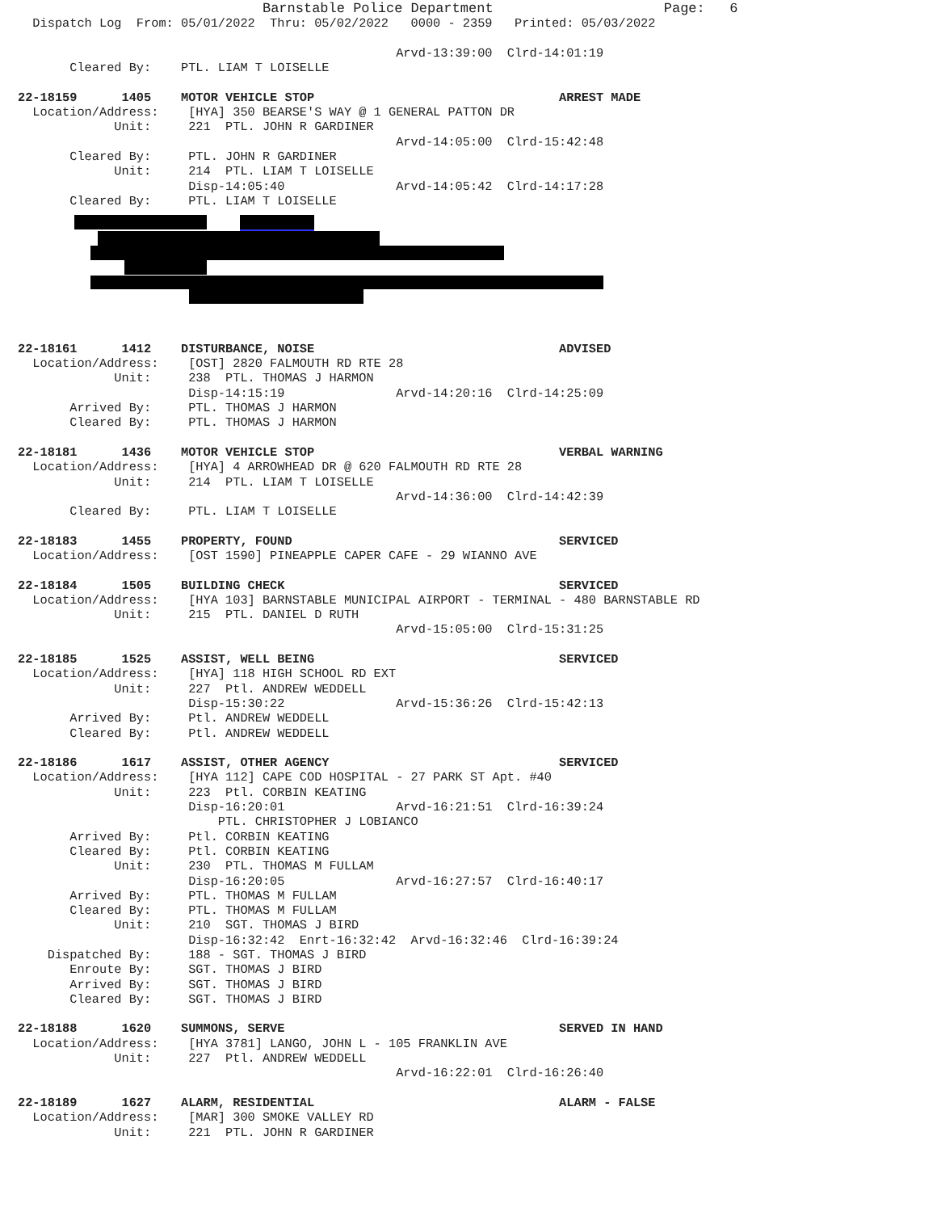Barnstable Police Department                       Page:   6
  Dispatch Log  From: 05/01/2022  Thru: 05/02/2022   0000 - 2359   Printed: 05/03/2022

                                                   Arvd-13:39:00  Clrd-14:01:19
       Cleared By:    PTL. LIAM T LOISELLE

22-18159      1405    MOTOR VEHICLE STOP                                 ARREST MADE
  Location/Address:    [HYA] 350 BEARSE'S WAY @ 1 GENERAL PATTON DR
             Unit:     221  PTL. JOHN R GARDINER
                                                   Arvd-14:05:00  Clrd-15:42:48
       Cleared By:     PTL. JOHN R GARDINER
             Unit:     214  PTL. LIAM T LOISELLE
                       Disp-14:05:40               Arvd-14:05:42  Clrd-14:17:28
       Cleared By:     PTL. LIAM T LOISELLE









22-18161      1412    DISTURBANCE, NOISE                                 ADVISED
  Location/Address:    [OST] 2820 FALMOUTH RD RTE 28
             Unit:     238  PTL. THOMAS J HARMON
                       Disp-14:15:19               Arvd-14:20:16  Clrd-14:25:09
       Arrived By:     PTL. THOMAS J HARMON
       Cleared By:     PTL. THOMAS J HARMON

22-18181      1436    MOTOR VEHICLE STOP                                 VERBAL WARNING
  Location/Address:    [HYA] 4 ARROWHEAD DR @ 620 FALMOUTH RD RTE 28
             Unit:     214  PTL. LIAM T LOISELLE
                                                   Arvd-14:36:00  Clrd-14:42:39
       Cleared By:     PTL. LIAM T LOISELLE

22-18183      1455    PROPERTY, FOUND                                    SERVICED
  Location/Address:    [OST 1590] PINEAPPLE CAPER CAFE - 29 WIANNO AVE

22-18184      1505    BUILDING CHECK                                     SERVICED
  Location/Address:    [HYA 103] BARNSTABLE MUNICIPAL AIRPORT - TERMINAL - 480 BARNSTABLE RD
             Unit:     215  PTL. DANIEL D RUTH
                                                   Arvd-15:05:00  Clrd-15:31:25

22-18185      1525    ASSIST, WELL BEING                                 SERVICED
  Location/Address:    [HYA] 118 HIGH SCHOOL RD EXT
             Unit:     227  Ptl. ANDREW WEDDELL
                       Disp-15:30:22               Arvd-15:36:26  Clrd-15:42:13
       Arrived By:     Ptl. ANDREW WEDDELL
       Cleared By:     Ptl. ANDREW WEDDELL

22-18186      1617    ASSIST, OTHER AGENCY                               SERVICED
  Location/Address:    [HYA 112] CAPE COD HOSPITAL - 27 PARK ST Apt. #40
             Unit:     223  Ptl. CORBIN KEATING
                       Disp-16:20:01               Arvd-16:21:51  Clrd-16:39:24
                           PTL. CHRISTOPHER J LOBIANCO
       Arrived By:     Ptl. CORBIN KEATING
       Cleared By:     Ptl. CORBIN KEATING
             Unit:     230  PTL. THOMAS M FULLAM
                       Disp-16:20:05               Arvd-16:27:57  Clrd-16:40:17
       Arrived By:     PTL. THOMAS M FULLAM
       Cleared By:     PTL. THOMAS M FULLAM
             Unit:     210  SGT. THOMAS J BIRD
                       Disp-16:32:42  Enrt-16:32:42  Arvd-16:32:46  Clrd-16:39:24
    Dispatched By:     188 - SGT. THOMAS J BIRD
       Enroute By:     SGT. THOMAS J BIRD
       Arrived By:     SGT. THOMAS J BIRD
       Cleared By:     SGT. THOMAS J BIRD

22-18188      1620    SUMMONS, SERVE                                     SERVED IN HAND
  Location/Address:    [HYA 3781] LANGO, JOHN L - 105 FRANKLIN AVE
             Unit:     227  Ptl. ANDREW WEDDELL
                                                   Arvd-16:22:01  Clrd-16:26:40

22-18189      1627    ALARM, RESIDENTIAL                                 ALARM - FALSE
  Location/Address:    [MAR] 300 SMOKE VALLEY RD
             Unit:     221  PTL. JOHN R GARDINER